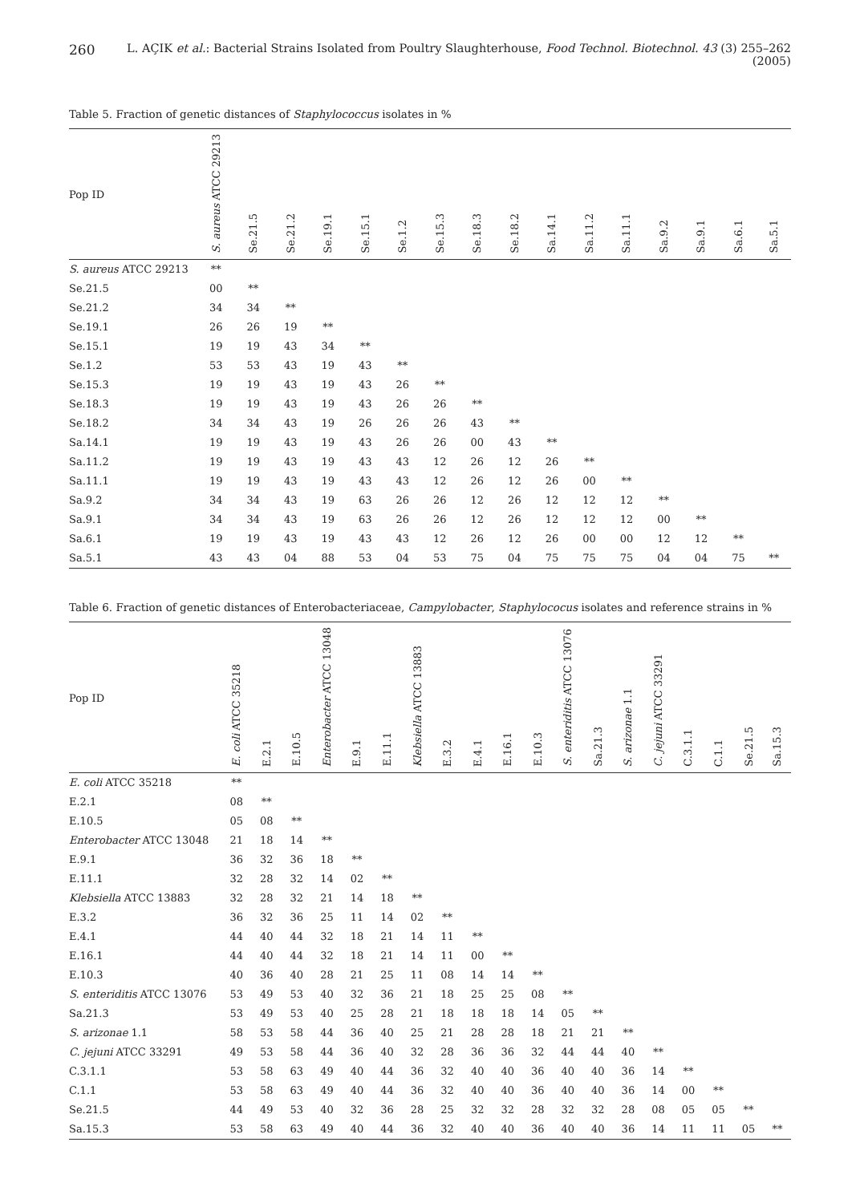260
L. AÇIK et al.: Bacterial Strains Isolated from Poultry Slaughterhouse, Food Technol. Biotechnol. 43 (3) 255–262 (2005)
Table 5. Fraction of genetic distances of Staphylococcus isolates in %
| Pop ID | S. aureus ATCC 29213 | Se.21.5 | Se.21.2 | Se.19.1 | Se.15.1 | Se.1.2 | Se.15.3 | Se.18.3 | Se.18.2 | Sa.14.1 | Sa.11.2 | Sa.11.1 | Sa.9.2 | Sa.9.1 | Sa.6.1 | Sa.5.1 |
| --- | --- | --- | --- | --- | --- | --- | --- | --- | --- | --- | --- | --- | --- | --- | --- | --- |
| S. aureus ATCC 29213 | ** | | | | | | | | | | | | | | | |
| Se.21.5 | 00 | ** | | | | | | | | | | | | | | |
| Se.21.2 | 34 | 34 | ** | | | | | | | | | | | | | |
| Se.19.1 | 26 | 26 | 19 | ** | | | | | | | | | | | | |
| Se.15.1 | 19 | 19 | 43 | 34 | ** | | | | | | | | | | | |
| Se.1.2 | 53 | 53 | 43 | 19 | 43 | ** | | | | | | | | | | |
| Se.15.3 | 19 | 19 | 43 | 19 | 43 | 26 | ** | | | | | | | | | |
| Se.18.3 | 19 | 19 | 43 | 19 | 43 | 26 | 26 | ** | | | | | | | | |
| Se.18.2 | 34 | 34 | 43 | 19 | 26 | 26 | 26 | 43 | ** | | | | | | | |
| Sa.14.1 | 19 | 19 | 43 | 19 | 43 | 26 | 26 | 00 | 43 | ** | | | | | | |
| Sa.11.2 | 19 | 19 | 43 | 19 | 43 | 43 | 12 | 26 | 12 | 26 | ** | | | | | |
| Sa.11.1 | 19 | 19 | 43 | 19 | 43 | 43 | 12 | 26 | 12 | 26 | 00 | ** | | | | |
| Sa.9.2 | 34 | 34 | 43 | 19 | 63 | 26 | 26 | 12 | 26 | 12 | 12 | 12 | ** | | | |
| Sa.9.1 | 34 | 34 | 43 | 19 | 63 | 26 | 26 | 12 | 26 | 12 | 12 | 12 | 00 | ** | | |
| Sa.6.1 | 19 | 19 | 43 | 19 | 43 | 43 | 12 | 26 | 12 | 26 | 00 | 00 | 12 | 12 | ** | |
| Sa.5.1 | 43 | 43 | 04 | 88 | 53 | 04 | 53 | 75 | 04 | 75 | 75 | 75 | 04 | 04 | 75 | ** |
Table 6. Fraction of genetic distances of Enterobacteriaceae, Campylobacter, Staphylococus isolates and reference strains in %
| Pop ID | E. coli ATCC 35218 | E.2.1 | E.10.5 | Enterobacter ATCC 13048 | E.9.1 | E.11.1 | Klebsiella ATCC 13883 | E.3.2 | E.4.1 | E.16.1 | E.10.3 | S. enteriditis ATCC 13076 | Sa.21.3 | S. arizonae 1.1 | C. jejuni ATCC 33291 | C.3.1.1 | C.1.1 | Se.21.5 | Sa.15.3 |
| --- | --- | --- | --- | --- | --- | --- | --- | --- | --- | --- | --- | --- | --- | --- | --- | --- | --- | --- | --- |
| E. coli ATCC 35218 | ** | | | | | | | | | | | | | | | | | | |
| E.2.1 | 08 | ** | | | | | | | | | | | | | | | | | |
| E.10.5 | 05 | 08 | ** | | | | | | | | | | | | | | | | |
| Enterobacter ATCC 13048 | 21 | 18 | 14 | ** | | | | | | | | | | | | | | | |
| E.9.1 | 36 | 32 | 36 | 18 | ** | | | | | | | | | | | | | | |
| E.11.1 | 32 | 28 | 32 | 14 | 02 | ** | | | | | | | | | | | | | |
| Klebsiella ATCC 13883 | 32 | 28 | 32 | 21 | 14 | 18 | ** | | | | | | | | | | | | |
| E.3.2 | 36 | 32 | 36 | 25 | 11 | 14 | 02 | ** | | | | | | | | | | | |
| E.4.1 | 44 | 40 | 44 | 32 | 18 | 21 | 14 | 11 | ** | | | | | | | | | | |
| E.16.1 | 44 | 40 | 44 | 32 | 18 | 21 | 14 | 11 | 00 | ** | | | | | | | | | |
| E.10.3 | 40 | 36 | 40 | 28 | 21 | 25 | 11 | 08 | 14 | 14 | ** | | | | | | | | |
| S. enteriditis ATCC 13076 | 53 | 49 | 53 | 40 | 32 | 36 | 21 | 18 | 25 | 25 | 08 | ** | | | | | | | |
| Sa.21.3 | 53 | 49 | 53 | 40 | 25 | 28 | 21 | 18 | 18 | 18 | 14 | 05 | ** | | | | | | |
| S. arizonae 1.1 | 58 | 53 | 58 | 44 | 36 | 40 | 25 | 21 | 28 | 28 | 18 | 21 | 21 | ** | | | | | |
| C. jejuni ATCC 33291 | 49 | 53 | 58 | 44 | 36 | 40 | 32 | 28 | 36 | 36 | 32 | 44 | 44 | 40 | ** | | | | |
| C.3.1.1 | 53 | 58 | 63 | 49 | 40 | 44 | 36 | 32 | 40 | 40 | 36 | 40 | 40 | 36 | 14 | ** | | | |
| C.1.1 | 53 | 58 | 63 | 49 | 40 | 44 | 36 | 32 | 40 | 40 | 36 | 40 | 40 | 36 | 14 | 00 | ** | | |
| Se.21.5 | 44 | 49 | 53 | 40 | 32 | 36 | 28 | 25 | 32 | 32 | 28 | 32 | 32 | 28 | 08 | 05 | 05 | ** | |
| Sa.15.3 | 53 | 58 | 63 | 49 | 40 | 44 | 36 | 32 | 40 | 40 | 36 | 40 | 40 | 36 | 14 | 11 | 11 | 05 | ** |